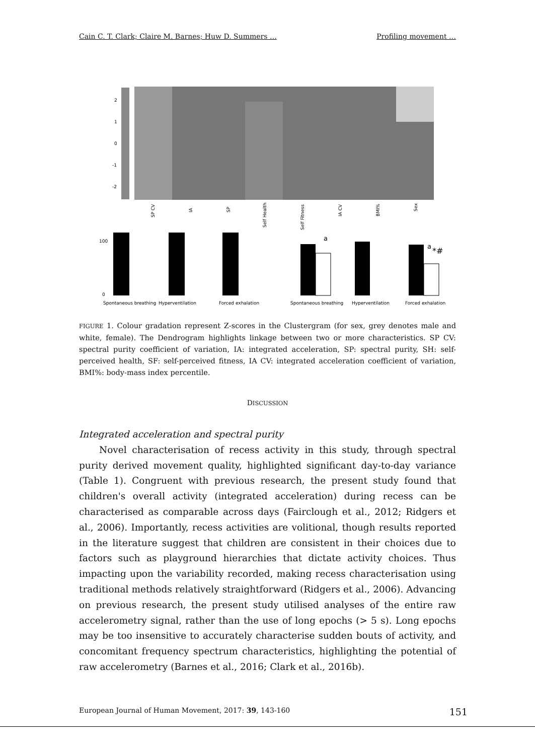Cain C. T. Clark; Claire M. Barnes; Huw D. Summers … Profiling movement …
2
1
0
-1
-2
SP CV
IA
SP
Self Health
Self Fitness
IA CV
BMI%
Sex
0
100
Spontaneous breathing
Hyperventilation
Forced exhalation
a
a
*#
Spontaneous breathing
Hyperventilation
Forced exhalation
FIGURE 1. Colour gradation represent Z-scores in the Clustergram (for sex, grey denotes male and white, female). The Dendrogram highlights linkage between two or more characteristics. SP CV: spectral purity coefficient of variation, IA: integrated acceleration, SP: spectral purity, SH: self-perceived health, SF: self-perceived fitness, IA CV: integrated acceleration coefficient of variation, BMI%: body-mass index percentile.
DISCUSSION
Integrated acceleration and spectral purity
Novel characterisation of recess activity in this study, through spectral purity derived movement quality, highlighted significant day-to-day variance (Table 1). Congruent with previous research, the present study found that children's overall activity (integrated acceleration) during recess can be characterised as comparable across days (Fairclough et al., 2012; Ridgers et al., 2006). Importantly, recess activities are volitional, though results reported in the literature suggest that children are consistent in their choices due to factors such as playground hierarchies that dictate activity choices. Thus impacting upon the variability recorded, making recess characterisation using traditional methods relatively straightforward (Ridgers et al., 2006). Advancing on previous research, the present study utilised analyses of the entire raw accelerometry signal, rather than the use of long epochs (> 5 s). Long epochs may be too insensitive to accurately characterise sudden bouts of activity, and concomitant frequency spectrum characteristics, highlighting the potential of raw accelerometry (Barnes et al., 2016; Clark et al., 2016b).
European Journal of Human Movement, 2017: 39, 143-160 151